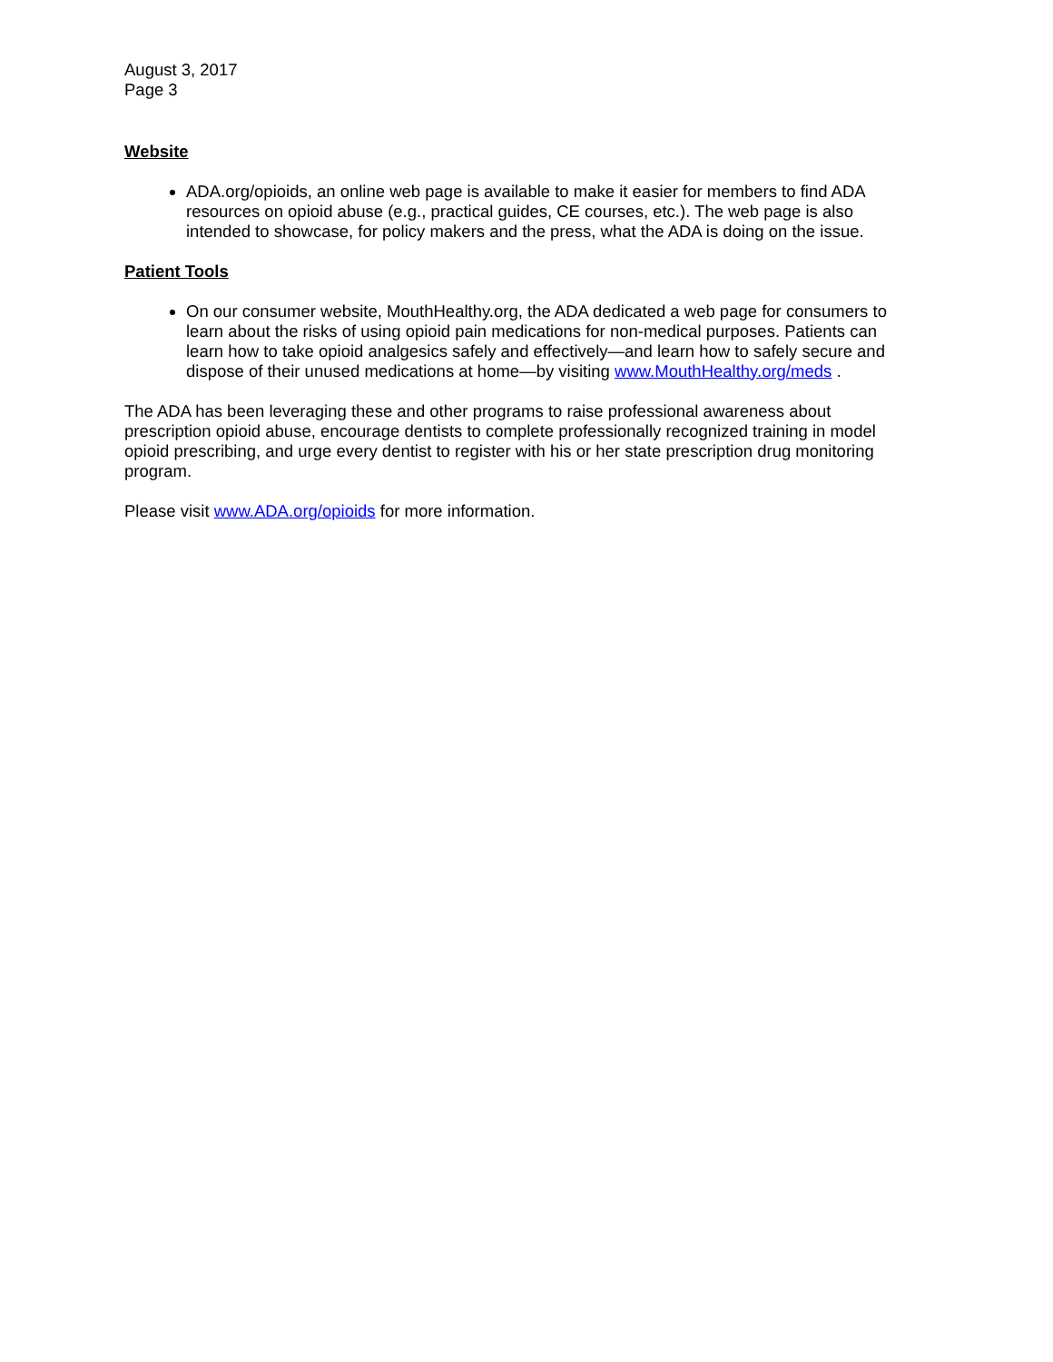August 3, 2017
Page 3
Website
ADA.org/opioids, an online web page is available to make it easier for members to find ADA resources on opioid abuse (e.g., practical guides, CE courses, etc.). The web page is also intended to showcase, for policy makers and the press, what the ADA is doing on the issue.
Patient Tools
On our consumer website, MouthHealthy.org, the ADA dedicated a web page for consumers to learn about the risks of using opioid pain medications for non-medical purposes. Patients can learn how to take opioid analgesics safely and effectively—and learn how to safely secure and dispose of their unused medications at home—by visiting www.MouthHealthy.org/meds .
The ADA has been leveraging these and other programs to raise professional awareness about prescription opioid abuse, encourage dentists to complete professionally recognized training in model opioid prescribing, and urge every dentist to register with his or her state prescription drug monitoring program.
Please visit www.ADA.org/opioids for more information.